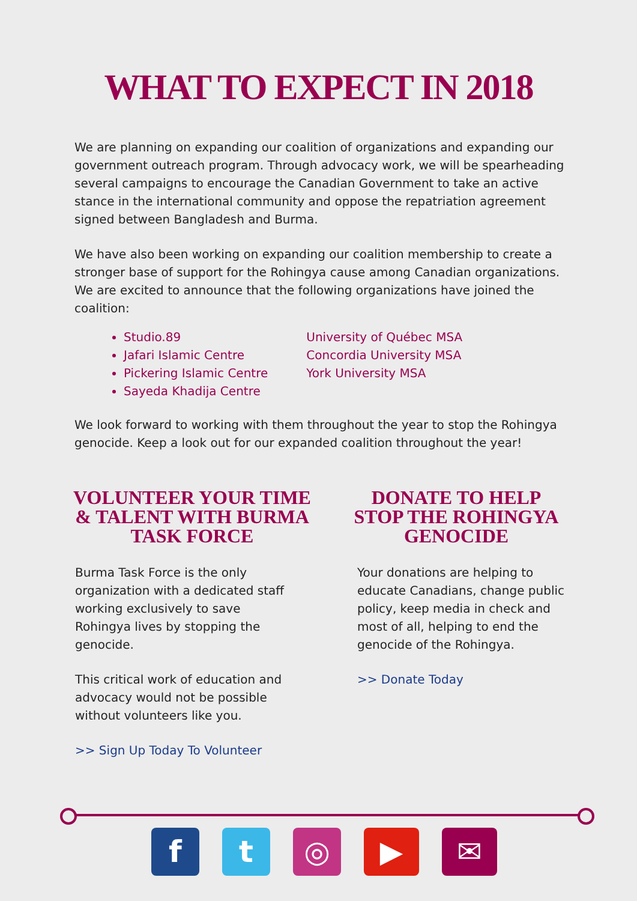WHAT TO EXPECT IN 2018
We are planning on expanding our coalition of organizations and expanding our government outreach program. Through advocacy work, we will be spearheading several campaigns to encourage the Canadian Government to take an active stance in the international community and oppose the repatriation agreement signed between Bangladesh and Burma.
We have also been working on expanding our coalition membership to create a stronger base of support for the Rohingya cause among Canadian organizations. We are excited to announce that the following organizations have joined the coalition:
Studio.89
Jafari Islamic Centre
Pickering Islamic Centre
Sayeda Khadija Centre
University of Québec MSA
Concordia University MSA
York University MSA
We look forward to working with them throughout the year to stop the Rohingya genocide. Keep a look out for our expanded coalition throughout the year!
VOLUNTEER YOUR TIME & TALENT WITH BURMA TASK FORCE
Burma Task Force is the only organization with a dedicated staff working exclusively to save Rohingya lives by stopping the genocide.
This critical work of education and advocacy would not be possible without volunteers like you.
>> Sign Up Today To Volunteer
DONATE TO HELP STOP THE ROHINGYA GENOCIDE
Your donations are helping to educate Canadians, change public policy, keep media in check and most of all, helping to end the genocide of the Rohingya.
>> Donate Today
f t ◎ ▶ ✉